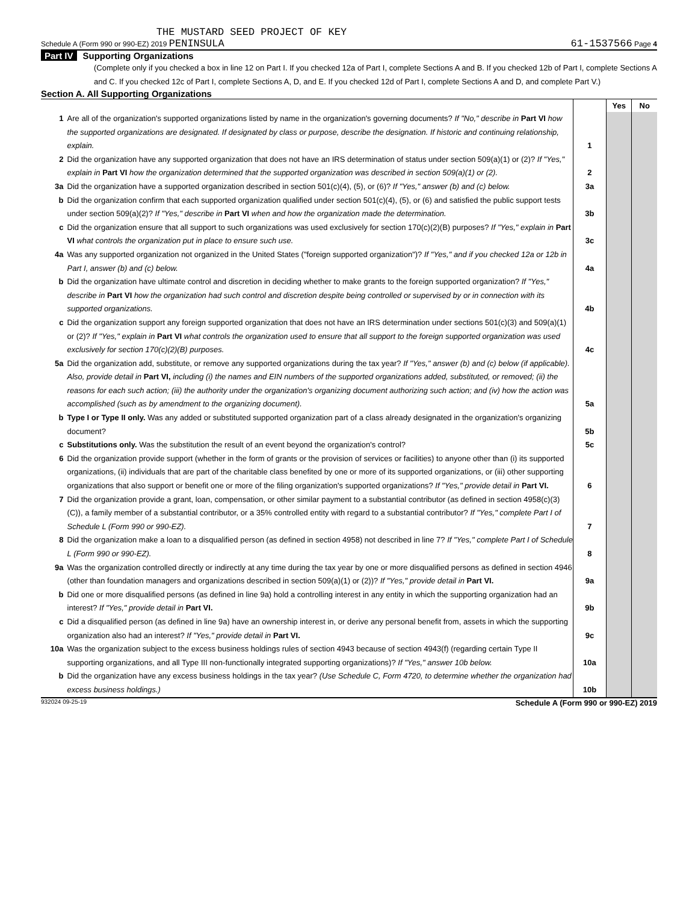THE MUSTARD SEED PROJECT OF KEY
Schedule A (Form 990 or 990-EZ) 2019 PENINSULA 61-1537566 Page 4
Part IV Supporting Organizations
(Complete only if you checked a box in line 12 on Part I. If you checked 12a of Part I, complete Sections A and B. If you checked 12b of Part I, complete Sections A and C. If you checked 12c of Part I, complete Sections A, D, and E. If you checked 12d of Part I, complete Sections A and D, and complete Part V.)
Section A. All Supporting Organizations
| | | | Yes | No |
| 1 | Are all of the organization's supported organizations listed by name in the organization's governing documents? If "No," describe in Part VI how the supported organizations are designated. If designated by class or purpose, describe the designation. If historic and continuing relationship, explain. | 1 | | |
| 2 | Did the organization have any supported organization that does not have an IRS determination of status under section 509(a)(1) or (2)? If "Yes," explain in Part VI how the organization determined that the supported organization was described in section 509(a)(1) or (2). | 2 | | |
| 3a | Did the organization have a supported organization described in section 501(c)(4), (5), or (6)? If "Yes," answer (b) and (c) below. | 3a | | |
| b | Did the organization confirm that each supported organization qualified under section 501(c)(4), (5), or (6) and satisfied the public support tests under section 509(a)(2)? If "Yes," describe in Part VI when and how the organization made the determination. | 3b | | |
| c | Did the organization ensure that all support to such organizations was used exclusively for section 170(c)(2)(B) purposes? If "Yes," explain in Part VI what controls the organization put in place to ensure such use. | 3c | | |
| 4a | Was any supported organization not organized in the United States ("foreign supported organization")? If "Yes," and if you checked 12a or 12b in Part I, answer (b) and (c) below. | 4a | | |
| b | Did the organization have ultimate control and discretion in deciding whether to make grants to the foreign supported organization? If "Yes," describe in Part VI how the organization had such control and discretion despite being controlled or supervised by or in connection with its supported organizations. | 4b | | |
| c | Did the organization support any foreign supported organization that does not have an IRS determination under sections 501(c)(3) and 509(a)(1) or (2)? If "Yes," explain in Part VI what controls the organization used to ensure that all support to the foreign supported organization was used exclusively for section 170(c)(2)(B) purposes. | 4c | | |
| 5a | Did the organization add, substitute, or remove any supported organizations during the tax year? If "Yes," answer (b) and (c) below (if applicable). Also, provide detail in Part VI, including (i) the names and EIN numbers of the supported organizations added, substituted, or removed; (ii) the reasons for each such action; (iii) the authority under the organization's organizing document authorizing such action; and (iv) how the action was accomplished (such as by amendment to the organizing document). | 5a | | |
| b | Type I or Type II only. Was any added or substituted supported organization part of a class already designated in the organization's organizing document? | 5b | | |
| c | Substitutions only. Was the substitution the result of an event beyond the organization's control? | 5c | | |
| 6 | Did the organization provide support (whether in the form of grants or the provision of services or facilities) to anyone other than (i) its supported organizations, (ii) individuals that are part of the charitable class benefited by one or more of its supported organizations, or (iii) other supporting organizations that also support or benefit one or more of the filing organization's supported organizations? If "Yes," provide detail in Part VI. | 6 | | |
| 7 | Did the organization provide a grant, loan, compensation, or other similar payment to a substantial contributor (as defined in section 4958(c)(3)(C)), a family member of a substantial contributor, or a 35% controlled entity with regard to a substantial contributor? If "Yes," complete Part I of Schedule L (Form 990 or 990-EZ). | 7 | | |
| 8 | Did the organization make a loan to a disqualified person (as defined in section 4958) not described in line 7? If "Yes," complete Part I of Schedule L (Form 990 or 990-EZ). | 8 | | |
| 9a | Was the organization controlled directly or indirectly at any time during the tax year by one or more disqualified persons as defined in section 4946 (other than foundation managers and organizations described in section 509(a)(1) or (2))? If "Yes," provide detail in Part VI. | 9a | | |
| b | Did one or more disqualified persons (as defined in line 9a) hold a controlling interest in any entity in which the supporting organization had an interest? If "Yes," provide detail in Part VI. | 9b | | |
| c | Did a disqualified person (as defined in line 9a) have an ownership interest in, or derive any personal benefit from, assets in which the supporting organization also had an interest? If "Yes," provide detail in Part VI. | 9c | | |
| 10a | Was the organization subject to the excess business holdings rules of section 4943 because of section 4943(f) (regarding certain Type II supporting organizations, and all Type III non-functionally integrated supporting organizations)? If "Yes," answer 10b below. | 10a | | |
| b | Did the organization have any excess business holdings in the tax year? (Use Schedule C, Form 4720, to determine whether the organization had excess business holdings.) | 10b | | |
932024 09-25-19 Schedule A (Form 990 or 990-EZ) 2019